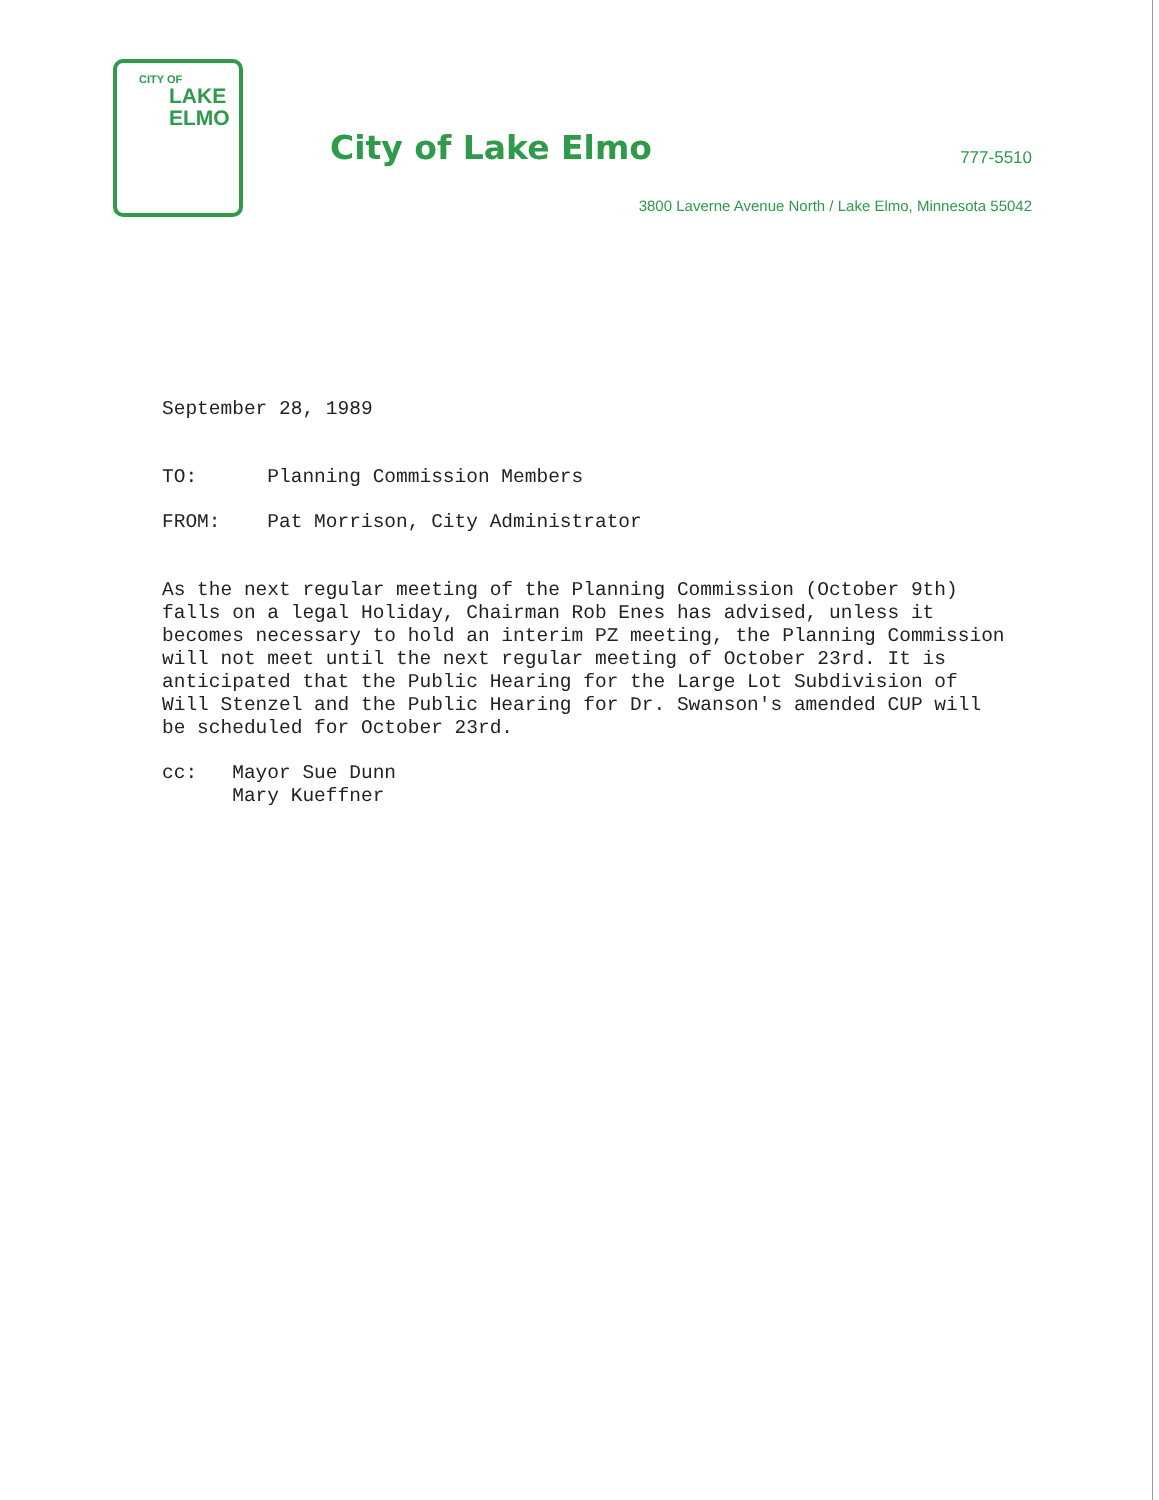CITY OF
LAKE
ELMO
City of Lake Elmo 777-5510
3800 Laverne Avenue North / Lake Elmo, Minnesota 55042
September 28, 1989
TO: Planning Commission Members
FROM: Pat Morrison, City Administrator
As the next regular meeting of the Planning Commission (October 9th) falls on a legal Holiday, Chairman Rob Enes has advised, unless it becomes necessary to hold an interim PZ meeting, the Planning Commission will not meet until the next regular meeting of October 23rd. It is anticipated that the Public Hearing for the Large Lot Subdivision of Will Stenzel and the Public Hearing for Dr. Swanson's amended CUP will be scheduled for October 23rd.
cc: Mayor Sue Dunn
Mary Kueffner